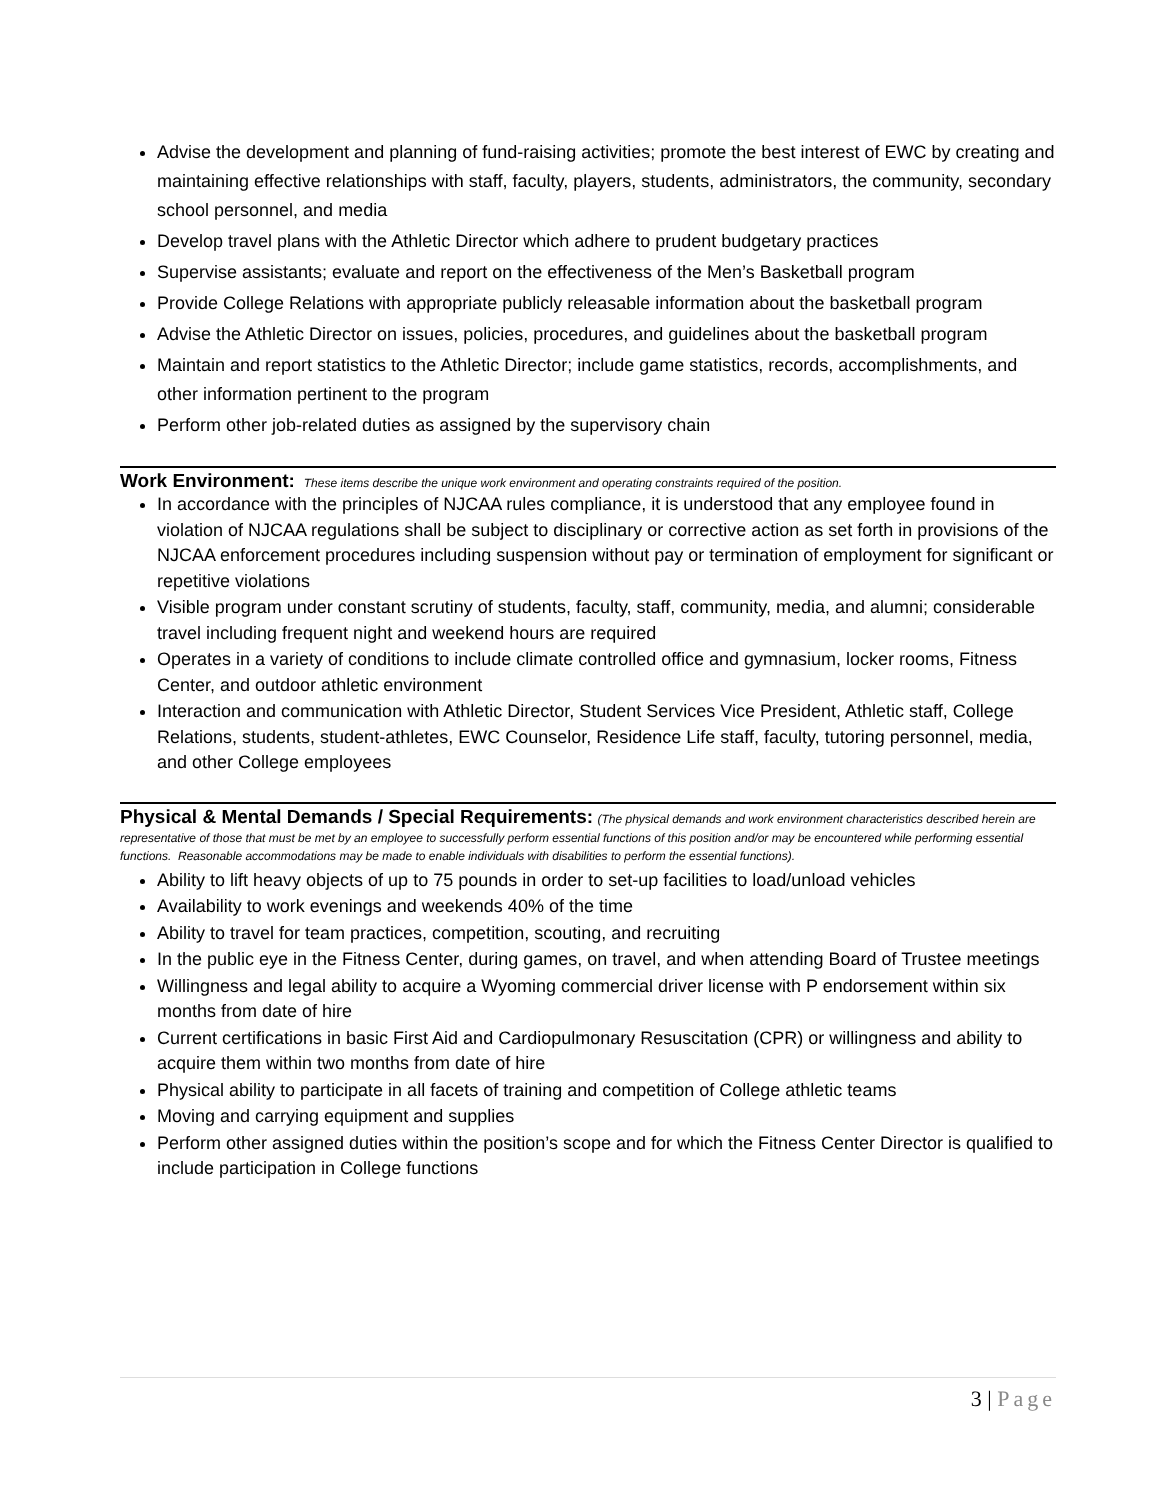Advise the development and planning of fund-raising activities; promote the best interest of EWC by creating and maintaining effective relationships with staff, faculty, players, students, administrators, the community, secondary school personnel, and media
Develop travel plans with the Athletic Director which adhere to prudent budgetary practices
Supervise assistants; evaluate and report on the effectiveness of the Men’s Basketball program
Provide College Relations with appropriate publicly releasable information about the basketball program
Advise the Athletic Director on issues, policies, procedures, and guidelines about the basketball program
Maintain and report statistics to the Athletic Director; include game statistics, records, accomplishments, and other information pertinent to the program
Perform other job-related duties as assigned by the supervisory chain
Work Environment: These items describe the unique work environment and operating constraints required of the position.
In accordance with the principles of NJCAA rules compliance, it is understood that any employee found in violation of NJCAA regulations shall be subject to disciplinary or corrective action as set forth in provisions of the NJCAA enforcement procedures including suspension without pay or termination of employment for significant or repetitive violations
Visible program under constant scrutiny of students, faculty, staff, community, media, and alumni; considerable travel including frequent night and weekend hours are required
Operates in a variety of conditions to include climate controlled office and gymnasium, locker rooms, Fitness Center, and outdoor athletic environment
Interaction and communication with Athletic Director, Student Services Vice President, Athletic staff, College Relations, students, student-athletes, EWC Counselor, Residence Life staff, faculty, tutoring personnel, media, and other College employees
Physical & Mental Demands / Special Requirements: (The physical demands and work environment characteristics described herein are representative of those that must be met by an employee to successfully perform essential functions of this position and/or may be encountered while performing essential functions. Reasonable accommodations may be made to enable individuals with disabilities to perform the essential functions).
Ability to lift heavy objects of up to 75 pounds in order to set-up facilities to load/unload vehicles
Availability to work evenings and weekends 40% of the time
Ability to travel for team practices, competition, scouting, and recruiting
In the public eye in the Fitness Center, during games, on travel, and when attending Board of Trustee meetings
Willingness and legal ability to acquire a Wyoming commercial driver license with P endorsement within six months from date of hire
Current certifications in basic First Aid and Cardiopulmonary Resuscitation (CPR) or willingness and ability to acquire them within two months from date of hire
Physical ability to participate in all facets of training and competition of College athletic teams
Moving and carrying equipment and supplies
Perform other assigned duties within the position’s scope and for which the Fitness Center Director is qualified to include participation in College functions
3 | Page